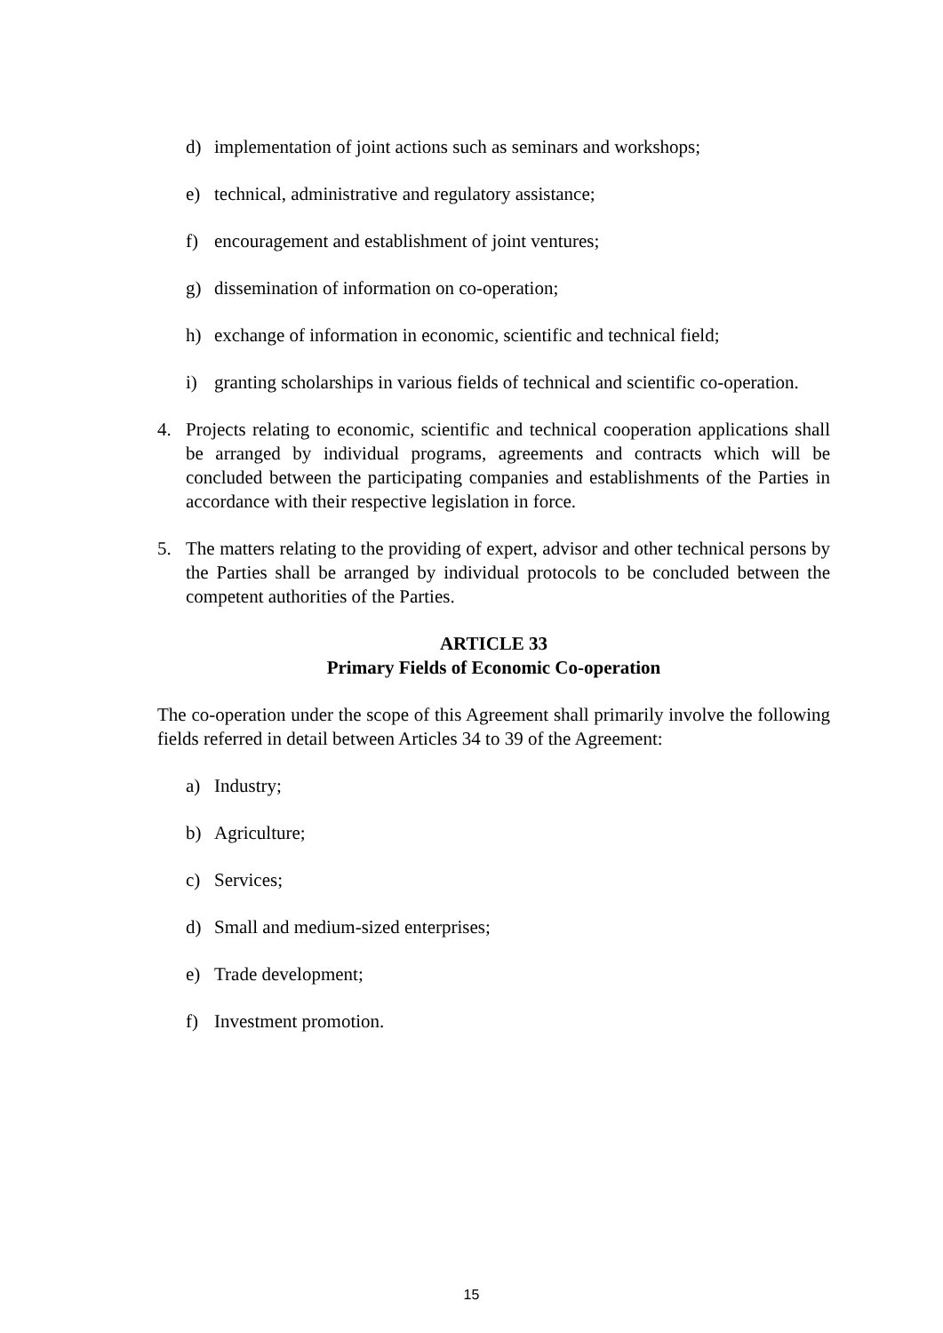d) implementation of joint actions such as seminars and workshops;
e) technical, administrative and regulatory assistance;
f) encouragement and establishment of joint ventures;
g) dissemination of information on co-operation;
h) exchange of information in economic, scientific and technical field;
i) granting scholarships in various fields of technical and scientific co-operation.
4. Projects relating to economic, scientific and technical cooperation applications shall be arranged by individual programs, agreements and contracts which will be concluded between the participating companies and establishments of the Parties in accordance with their respective legislation in force.
5. The matters relating to the providing of expert, advisor and other technical persons by the Parties shall be arranged by individual protocols to be concluded between the competent authorities of the Parties.
ARTICLE 33
Primary Fields of Economic Co-operation
The co-operation under the scope of this Agreement shall primarily involve the following fields referred in detail between Articles 34 to 39 of the Agreement:
a) Industry;
b) Agriculture;
c) Services;
d) Small and medium-sized enterprises;
e) Trade development;
f) Investment promotion.
15